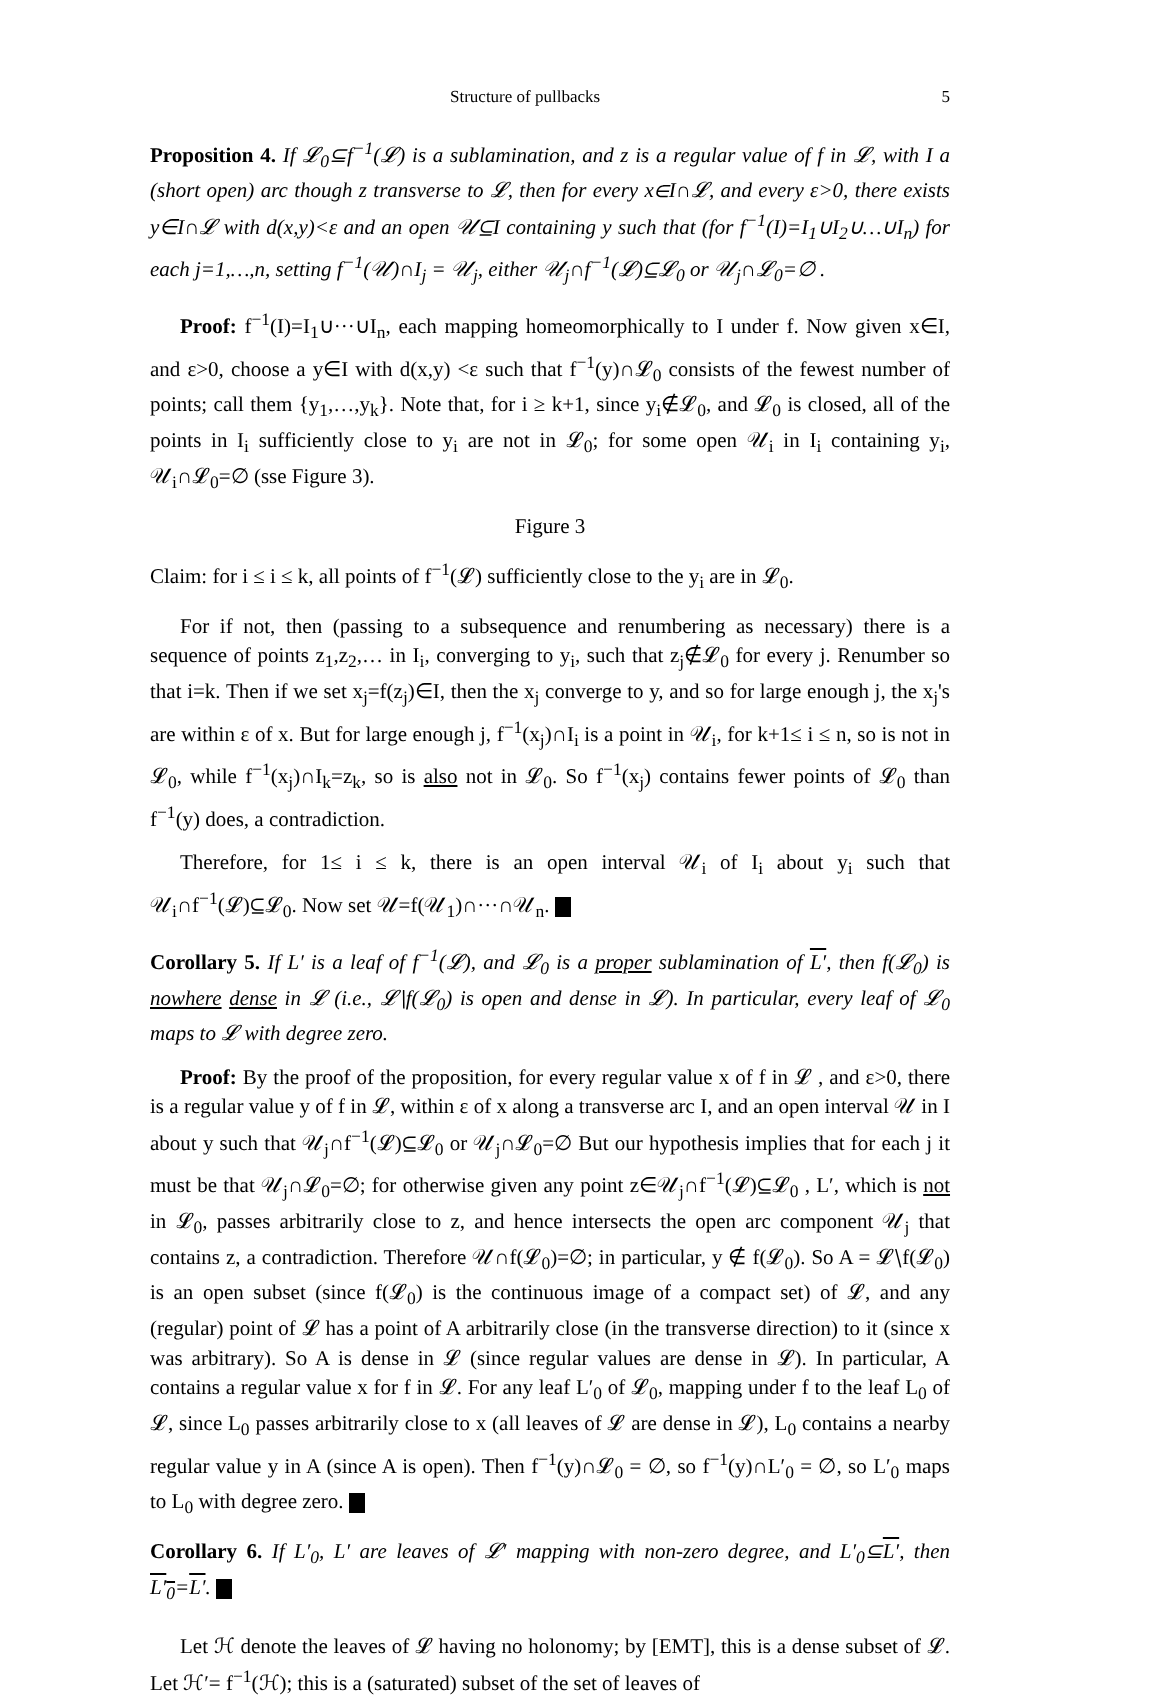Structure of pullbacks 5
Proposition 4. If 𝓛<sub>0</sub>⊆f<sup>−1</sup>(𝓛) is a sublamination, and z is a regular value of f in 𝓛, with I a (short open) arc though z transverse to 𝓛, then for every x∈I∩𝓛, and every ε>0, there exists y∈I∩𝓛 with d(x,y)<ε and an open 𝒰⊆I containing y such that (for f<sup>−1</sup>(I)=I<sub>1</sub>∪I<sub>2</sub>∪…∪I<sub>n</sub>) for each j=1,…,n, setting f<sup>−1</sup>(𝒰)∩I<sub>j</sub> = 𝒰<sub>j</sub>, either 𝒰<sub>j</sub>∩f<sup>−1</sup>(𝓛)⊆𝓛<sub>0</sub> or 𝒰<sub>j</sub>∩𝓛<sub>0</sub>=∅ .
Proof: f<sup>−1</sup>(I)=I<sub>1</sub>∪···∪I<sub>n</sub>, each mapping homeomorphically to I under f. Now given x∈I, and ε>0, choose a y∈I with d(x,y) <ε such that f<sup>−1</sup>(y)∩𝓛<sub>0</sub> consists of the fewest number of points; call them {y<sub>1</sub>,…,y<sub>k</sub>}. Note that, for i ≥ k+1, since y<sub>i</sub>∉𝓛<sub>0</sub>, and 𝓛<sub>0</sub> is closed, all of the points in I<sub>i</sub> sufficiently close to y<sub>i</sub> are not in 𝓛<sub>0</sub>; for some open 𝒰<sub>i</sub> in I<sub>i</sub> containing y<sub>i</sub>, 𝒰<sub>i</sub>∩𝓛<sub>0</sub>=∅ (sse Figure 3).
Figure 3
Claim: for i ≤ i ≤ k, all points of f<sup>−1</sup>(𝓛) sufficiently close to the y<sub>i</sub> are in 𝓛<sub>0</sub>.
For if not, then (passing to a subsequence and renumbering as necessary) there is a sequence of points z<sub>1</sub>,z<sub>2</sub>,… in I<sub>i</sub>, converging to y<sub>i</sub>, such that z<sub>j</sub>∉𝓛<sub>0</sub> for every j. Renumber so that i=k. Then if we set x<sub>j</sub>=f(z<sub>j</sub>)∈I, then the x<sub>j</sub> converge to y, and so for large enough j, the x<sub>j</sub>'s are within ε of x. But for large enough j, f<sup>−1</sup>(x<sub>j</sub>)∩I<sub>i</sub> is a point in 𝒰<sub>i</sub>, for k+1≤ i ≤ n, so is not in 𝓛<sub>0</sub>, while f<sup>−1</sup>(x<sub>j</sub>)∩I<sub>k</sub>=z<sub>k</sub>, so is also not in 𝓛<sub>0</sub>. So f<sup>−1</sup>(x<sub>j</sub>) contains fewer points of 𝓛<sub>0</sub> than f<sup>−1</sup>(y) does, a contradiction.
Therefore, for 1≤ i ≤ k, there is an open interval 𝒰<sub>i</sub> of I<sub>i</sub> about y<sub>i</sub> such that 𝒰<sub>i</sub>∩f<sup>−1</sup>(𝓛)⊆𝓛<sub>0</sub>. Now set 𝒰=f(𝒰<sub>1</sub>)∩···∩𝒰<sub>n</sub>.
Corollary 5. If L′ is a leaf of f<sup>−1</sup>(𝓛), and 𝓛<sub>0</sub> is a proper sublamination of L′, then f(𝓛<sub>0</sub>) is nowhere dense in 𝓛 (i.e., 𝓛∖f(𝓛<sub>0</sub>) is open and dense in 𝓛). In particular, every leaf of 𝓛<sub>0</sub> maps to 𝓛 with degree zero.
Proof: By the proof of the proposition, for every regular value x of f in 𝓛 , and ε>0, there is a regular value y of f in 𝓛, within ε of x along a transverse arc I, and an open interval 𝒰 in I about y such that 𝒰<sub>j</sub>∩f<sup>−1</sup>(𝓛)⊆𝓛<sub>0</sub> or 𝒰<sub>j</sub>∩𝓛<sub>0</sub>=∅ But our hypothesis implies that for each j it must be that 𝒰<sub>j</sub>∩𝓛<sub>0</sub>=∅; for otherwise given any point z∈𝒰<sub>j</sub>∩f<sup>−1</sup>(𝓛)⊆𝓛<sub>0</sub> , L′, which is not in 𝓛<sub>0</sub>, passes arbitrarily close to z, and hence intersects the open arc component 𝒰<sub>j</sub> that contains z, a contradiction. Therefore 𝒰∩f(𝓛<sub>0</sub>)=∅; in particular, y ∉ f(𝓛<sub>0</sub>). So A = 𝓛∖f(𝓛<sub>0</sub>) is an open subset (since f(𝓛<sub>0</sub>) is the continuous image of a compact set) of 𝓛, and any (regular) point of 𝓛 has a point of A arbitrarily close (in the transverse direction) to it (since x was arbitrary). So A is dense in 𝓛 (since regular values are dense in 𝓛). In particular, A contains a regular value x for f in 𝓛. For any leaf L′<sub>0</sub> of 𝓛<sub>0</sub>, mapping under f to the leaf L<sub>0</sub> of 𝓛, since L<sub>0</sub> passes arbitrarily close to x (all leaves of 𝓛 are dense in 𝓛), L<sub>0</sub> contains a nearby regular value y in A (since A is open). Then f<sup>−1</sup>(y)∩𝓛<sub>0</sub> = ∅, so f<sup>−1</sup>(y)∩L′<sub>0</sub> = ∅, so L′<sub>0</sub> maps to L<sub>0</sub> with degree zero.
Corollary 6. If L′<sub>0</sub>, L′ are leaves of 𝓛′ mapping with non-zero degree, and L′<sub>0</sub>⊆L′, then L′<sub>0</sub>=L′.
Let ℋ denote the leaves of 𝓛 having no holonomy; by [EMT], this is a dense subset of 𝓛. Let ℋ′= f<sup>−1</sup>(ℋ); this is a (saturated) subset of the set of leaves of